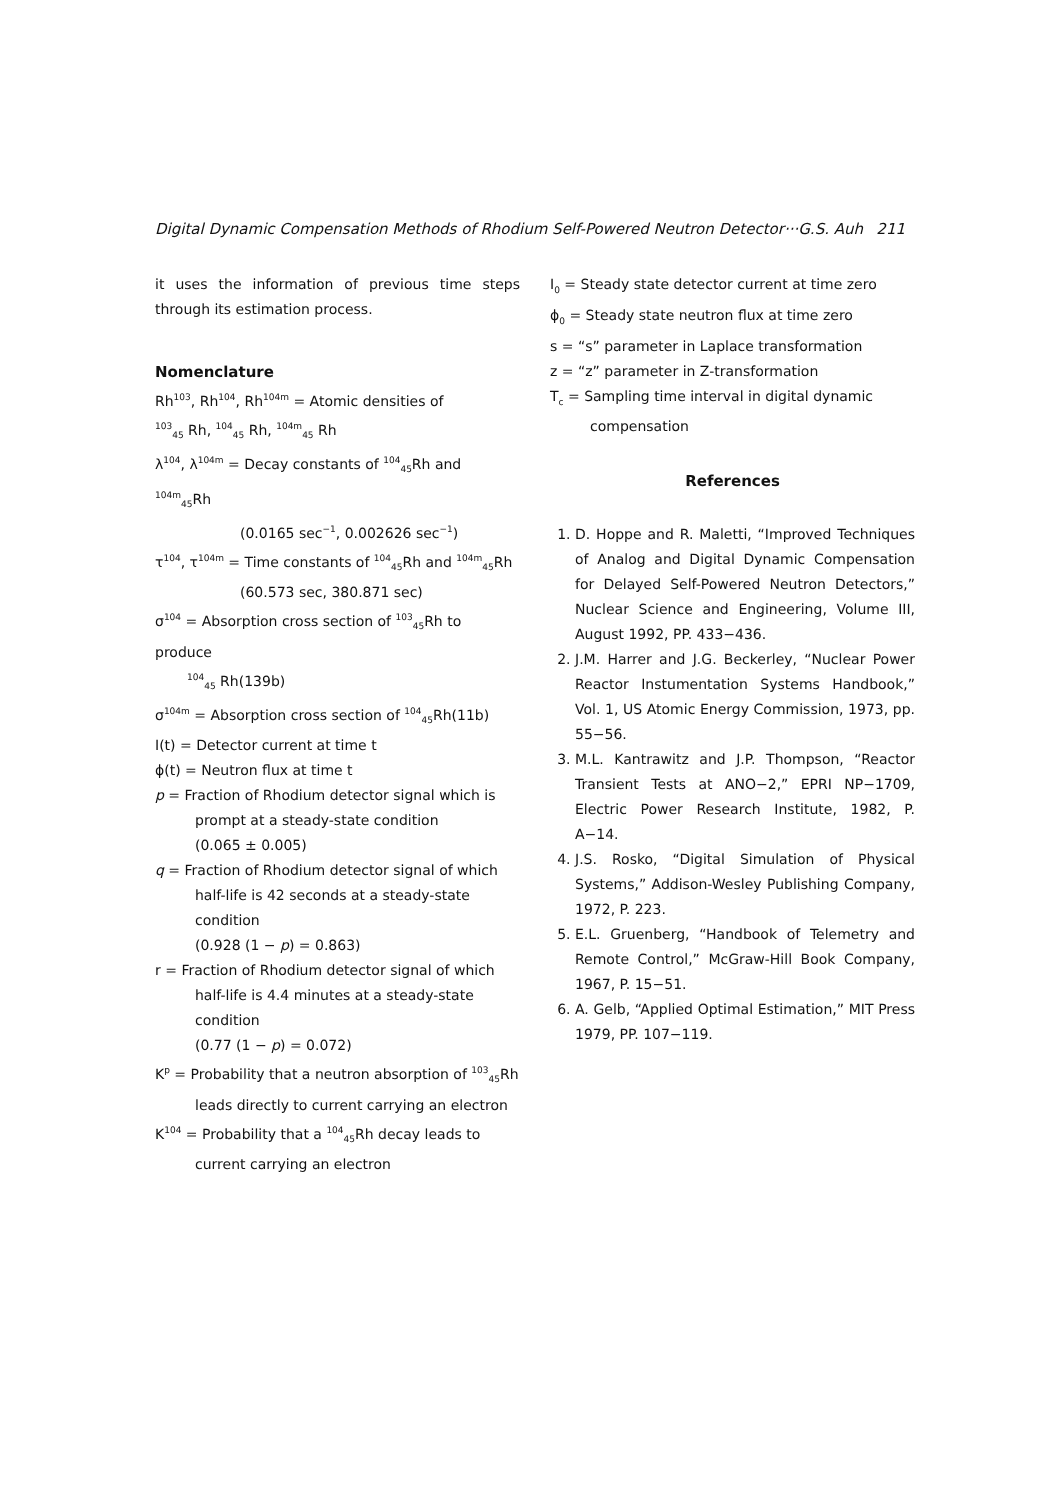Digital Dynamic Compensation Methods of Rhodium Self-Powered Neutron Detector···G.S. Auh 211
it uses the information of previous time steps through its estimation process.
Nomenclature
Rh<sup>103</sup>, Rh<sup>104</sup>, Rh<sup>104m</sup> = Atomic densities of
<sup>103</sup> <sub>45</sub> Rh, <sup>104</sup><sub>45</sub> Rh, <sup>104m</sup><sub>45</sub> Rh
λ<sup>104</sup>, λ<sup>104m</sup> = Decay constants of <sup>104</sup><sub>45</sub>Rh and <sup>104m</sup><sub>45</sub>Rh
(0.0165 sec<sup>−1</sup>, 0.002626 sec<sup>−1</sup>)
τ<sup>104</sup>, τ<sup>104m</sup> = Time constants of <sup>104</sup><sub>45</sub>Rh and <sup>104m</sup><sub>45</sub>Rh
(60.573 sec, 380.871 sec)
σ<sup>104</sup> = Absorption cross section of <sup>103</sup><sub>45</sub>Rh to produce
<sup>104</sup> <sub>45</sub> Rh(139b)
σ<sup>104m</sup> = Absorption cross section of <sup>104</sup><sub>45</sub>Rh(11b)
I(t) = Detector current at time t
ϕ(t) = Neutron flux at time t
p = Fraction of Rhodium detector signal which is prompt at a steady-state condition
(0.065 ± 0.005)
q = Fraction of Rhodium detector signal of which half-life is 42 seconds at a steady-state condition
(0.928 (1 − p) = 0.863)
r = Fraction of Rhodium detector signal of which half-life is 4.4 minutes at a steady-state condition
(0.77 (1 − p) = 0.072)
K<sup>p</sup> = Probability that a neutron absorption of <sup>103</sup><sub>45</sub>Rh leads directly to current carrying an electron
K<sup>104</sup> = Probability that a <sup>104</sup><sub>45</sub>Rh decay leads to current carrying an electron
I<sub>0</sub> = Steady state detector current at time zero
ϕ<sub>0</sub> = Steady state neutron flux at time zero
s = “s” parameter in Laplace transformation
z = “z” parameter in Z-transformation
T<sub>c</sub> = Sampling time interval in digital dynamic compensation
References
1. D. Hoppe and R. Maletti, “Improved Techniques of Analog and Digital Dynamic Compensation for Delayed Self-Powered Neutron Detectors,” Nuclear Science and Engineering, Volume III, August 1992, PP. 433−436.
2. J.M. Harrer and J.G. Beckerley, “Nuclear Power Reactor Instumentation Systems Handbook,” Vol. 1, US Atomic Energy Commission, 1973, pp. 55−56.
3. M.L. Kantrawitz and J.P. Thompson, “Reactor Transient Tests at ANO−2,” EPRI NP−1709, Electric Power Research Institute, 1982, P. A−14.
4. J.S. Rosko, “Digital Simulation of Physical Systems,” Addison-Wesley Publishing Company, 1972, P. 223.
5. E.L. Gruenberg, “Handbook of Telemetry and Remote Control,” McGraw-Hill Book Company, 1967, P. 15−51.
6. A. Gelb, “Applied Optimal Estimation,” MIT Press 1979, PP. 107−119.